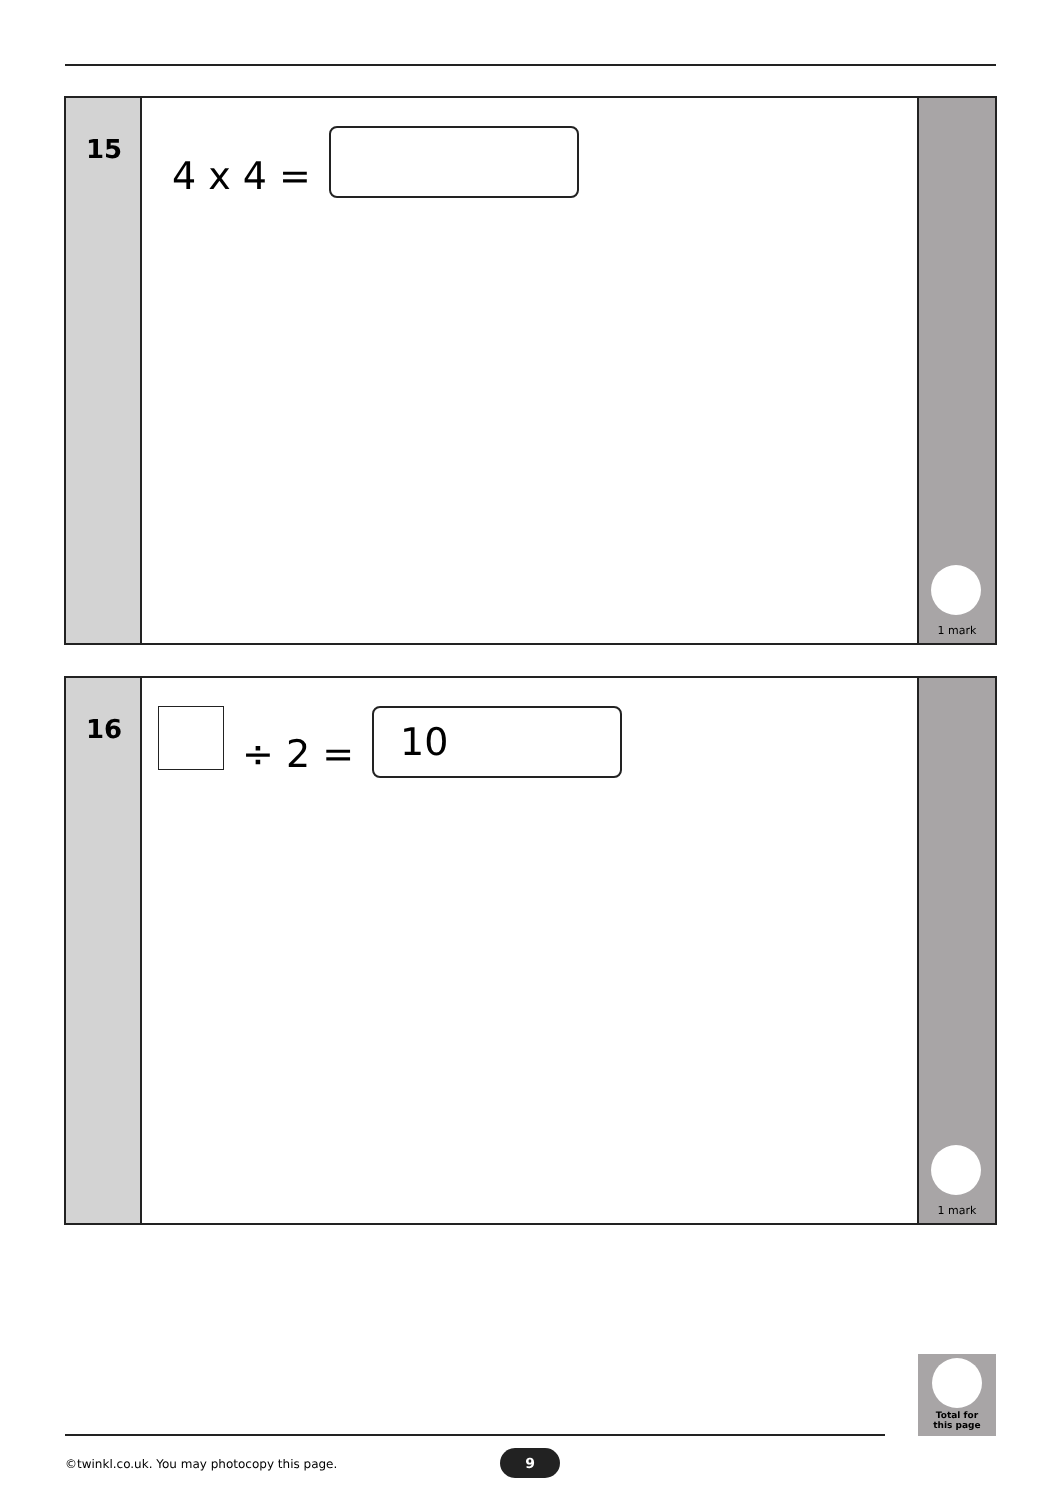15
4 x 4 =
1 mark
16
÷ 2 =
10
1 mark
Total for
this page
©twinkl.co.uk. You may photocopy this page.
9